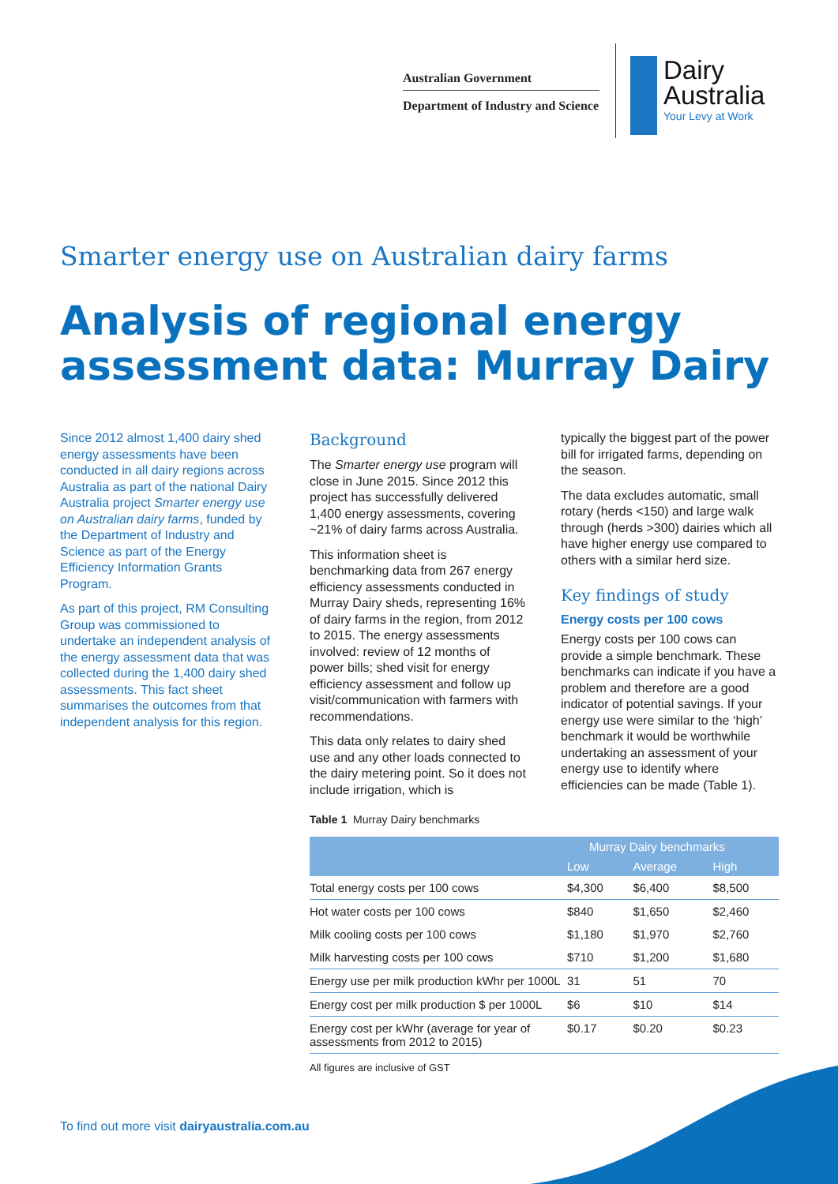Australian Government
Department of Industry and Science
Dairy
Australia
Your Levy at Work
Smarter energy use on Australian dairy farms
Analysis of regional energy assessment data: Murray Dairy
Since 2012 almost 1,400 dairy shed energy assessments have been conducted in all dairy regions across Australia as part of the national Dairy Australia project Smarter energy use on Australian dairy farms, funded by the Department of Industry and Science as part of the Energy Efficiency Information Grants Program.
As part of this project, RM Consulting Group was commissioned to undertake an independent analysis of the energy assessment data that was collected during the 1,400 dairy shed assessments. This fact sheet summarises the outcomes from that independent analysis for this region.
Background
The Smarter energy use program will close in June 2015. Since 2012 this project has successfully delivered 1,400 energy assessments, covering ~21% of dairy farms across Australia.
This information sheet is benchmarking data from 267 energy efficiency assessments conducted in Murray Dairy sheds, representing 16% of dairy farms in the region, from 2012 to 2015. The energy assessments involved: review of 12 months of power bills; shed visit for energy efficiency assessment and follow up visit/communication with farmers with recommendations.
This data only relates to dairy shed use and any other loads connected to the dairy metering point. So it does not include irrigation, which is
typically the biggest part of the power bill for irrigated farms, depending on the season.
The data excludes automatic, small rotary (herds <150) and large walk through (herds >300) dairies which all have higher energy use compared to others with a similar herd size.
Key findings of study
Energy costs per 100 cows
Energy costs per 100 cows can provide a simple benchmark. These benchmarks can indicate if you have a problem and therefore are a good indicator of potential savings. If your energy use were similar to the ‘high’ benchmark it would be worthwhile undertaking an assessment of your energy use to identify where efficiencies can be made (Table 1).
Table 1 Murray Dairy benchmarks
| | Murray Dairy benchmarks | | |
| --- | --- | --- | --- |
| | Low | Average | High |
| Total energy costs per 100 cows | $4,300 | $6,400 | $8,500 |
| Hot water costs per 100 cows | $840 | $1,650 | $2,460 |
| Milk cooling costs per 100 cows | $1,180 | $1,970 | $2,760 |
| Milk harvesting costs per 100 cows | $710 | $1,200 | $1,680 |
| Energy use per milk production kWhr per 1000L | 31 | 51 | 70 |
| Energy cost per milk production $ per 1000L | $6 | $10 | $14 |
| Energy cost per kWhr (average for year of assessments from 2012 to 2015) | $0.17 | $0.20 | $0.23 |
All figures are inclusive of GST
To find out more visit dairyaustralia.com.au